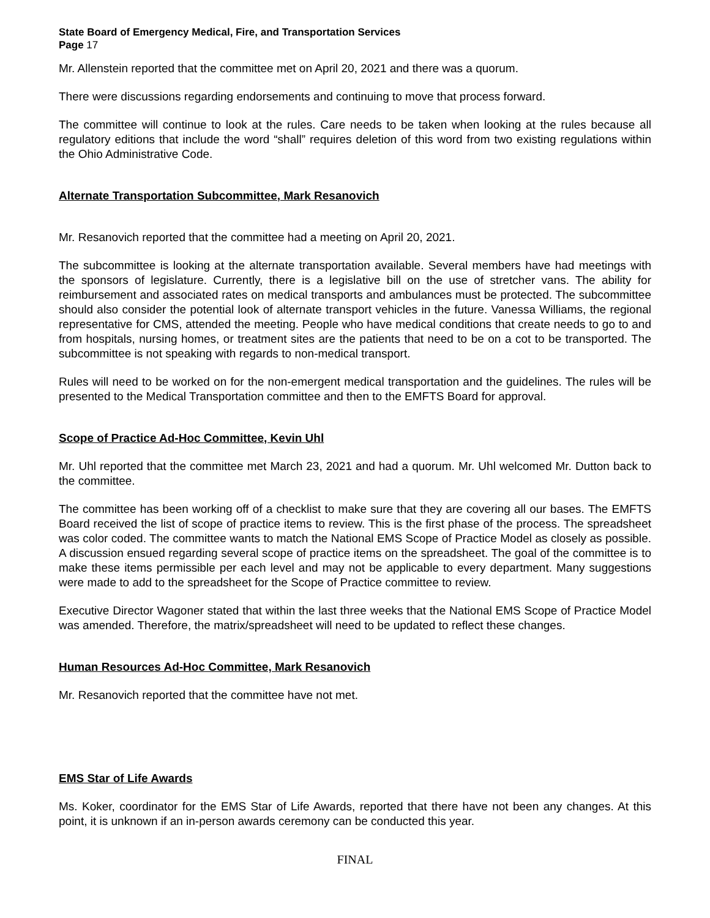State Board of Emergency Medical, Fire, and Transportation Services
Page 17
Mr. Allenstein reported that the committee met on April 20, 2021 and there was a quorum.
There were discussions regarding endorsements and continuing to move that process forward.
The committee will continue to look at the rules. Care needs to be taken when looking at the rules because all regulatory editions that include the word “shall” requires deletion of this word from two existing regulations within the Ohio Administrative Code.
Alternate Transportation Subcommittee, Mark Resanovich
Mr. Resanovich reported that the committee had a meeting on April 20, 2021.
The subcommittee is looking at the alternate transportation available. Several members have had meetings with the sponsors of legislature. Currently, there is a legislative bill on the use of stretcher vans. The ability for reimbursement and associated rates on medical transports and ambulances must be protected. The subcommittee should also consider the potential look of alternate transport vehicles in the future. Vanessa Williams, the regional representative for CMS, attended the meeting. People who have medical conditions that create needs to go to and from hospitals, nursing homes, or treatment sites are the patients that need to be on a cot to be transported. The subcommittee is not speaking with regards to non-medical transport.
Rules will need to be worked on for the non-emergent medical transportation and the guidelines. The rules will be presented to the Medical Transportation committee and then to the EMFTS Board for approval.
Scope of Practice Ad-Hoc Committee, Kevin Uhl
Mr. Uhl reported that the committee met March 23, 2021 and had a quorum. Mr. Uhl welcomed Mr. Dutton back to the committee.
The committee has been working off of a checklist to make sure that they are covering all our bases. The EMFTS Board received the list of scope of practice items to review. This is the first phase of the process. The spreadsheet was color coded. The committee wants to match the National EMS Scope of Practice Model as closely as possible. A discussion ensued regarding several scope of practice items on the spreadsheet. The goal of the committee is to make these items permissible per each level and may not be applicable to every department. Many suggestions were made to add to the spreadsheet for the Scope of Practice committee to review.
Executive Director Wagoner stated that within the last three weeks that the National EMS Scope of Practice Model was amended. Therefore, the matrix/spreadsheet will need to be updated to reflect these changes.
Human Resources Ad-Hoc Committee, Mark Resanovich
Mr. Resanovich reported that the committee have not met.
EMS Star of Life Awards
Ms. Koker, coordinator for the EMS Star of Life Awards, reported that there have not been any changes. At this point, it is unknown if an in-person awards ceremony can be conducted this year.
FINAL